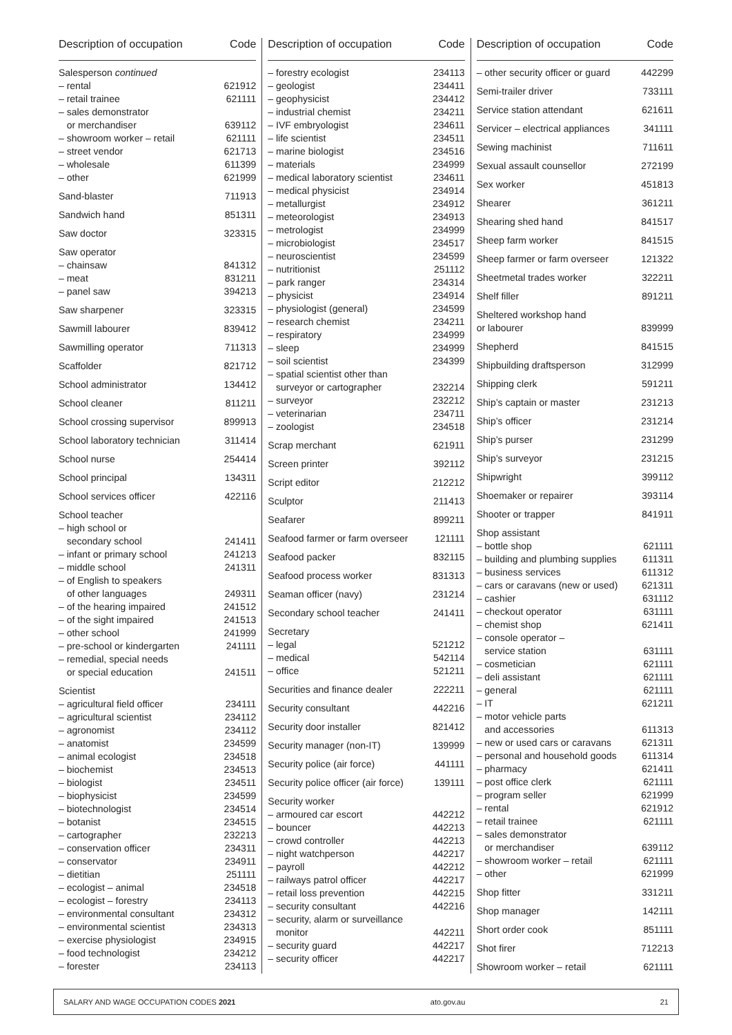| Description of occupation | Code |
| --- | --- |
| Salesperson continued | |
| – rental | 621912 |
| – retail trainee | 621111 |
| – sales demonstrator or merchandiser | 639112 |
| – showroom worker – retail | 621111 |
| – street vendor | 621713 |
| – wholesale | 611399 |
| – other | 621999 |
| Sand-blaster | 711913 |
| Sandwich hand | 851311 |
| Saw doctor | 323315 |
| Saw operator | |
| – chainsaw | 841312 |
| – meat | 831211 |
| – panel saw | 394213 |
| Saw sharpener | 323315 |
| Sawmill labourer | 839412 |
| Sawmilling operator | 711313 |
| Scaffolder | 821712 |
| School administrator | 134412 |
| School cleaner | 811211 |
| School crossing supervisor | 899913 |
| School laboratory technician | 311414 |
| School nurse | 254414 |
| School principal | 134311 |
| School services officer | 422116 |
| School teacher | |
| – high school or secondary school | 241411 |
| – infant or primary school | 241213 |
| – middle school | 241311 |
| – of English to speakers of other languages | 249311 |
| – of the hearing impaired | 241512 |
| – of the sight impaired | 241513 |
| – other school | 241999 |
| – pre-school or kindergarten | 241111 |
| – remedial, special needs or special education | 241511 |
| Scientist | |
| – agricultural field officer | 234111 |
| – agricultural scientist | 234112 |
| – agronomist | 234112 |
| – anatomist | 234599 |
| – animal ecologist | 234518 |
| – biochemist | 234513 |
| – biologist | 234511 |
| – biophysicist | 234599 |
| – biotechnologist | 234514 |
| – botanist | 234515 |
| – cartographer | 232213 |
| – conservation officer | 234311 |
| – conservator | 234911 |
| – dietitian | 251111 |
| – ecologist – animal | 234518 |
| – ecologist – forestry | 234113 |
| – environmental consultant | 234312 |
| – environmental scientist | 234313 |
| – exercise physiologist | 234915 |
| – food technologist | 234212 |
| – forester | 234113 |
| Description of occupation | Code |
| --- | --- |
| – forestry ecologist | 234113 |
| – geologist | 234411 |
| – geophysicist | 234412 |
| – industrial chemist | 234211 |
| – IVF embryologist | 234611 |
| – life scientist | 234511 |
| – marine biologist | 234516 |
| – materials | 234999 |
| – medical laboratory scientist | 234611 |
| – medical physicist | 234914 |
| – metallurgist | 234912 |
| – meteorologist | 234913 |
| – metrologist | 234999 |
| – microbiologist | 234517 |
| – neuroscientist | 234599 |
| – nutritionist | 251112 |
| – park ranger | 234314 |
| – physicist | 234914 |
| – physiologist (general) | 234599 |
| – research chemist | 234211 |
| – respiratory | 234999 |
| – sleep | 234999 |
| – soil scientist | 234399 |
| – spatial scientist other than surveyor or cartographer | 232214 |
| – surveyor | 232212 |
| – veterinarian | 234711 |
| – zoologist | 234518 |
| Scrap merchant | 621911 |
| Screen printer | 392112 |
| Script editor | 212212 |
| Sculptor | 211413 |
| Seafarer | 899211 |
| Seafood farmer or farm overseer | 121111 |
| Seafood packer | 832115 |
| Seafood process worker | 831313 |
| Seaman officer (navy) | 231214 |
| Secondary school teacher | 241411 |
| Secretary | |
| – legal | 521212 |
| – medical | 542114 |
| – office | 521211 |
| Securities and finance dealer | 222211 |
| Security consultant | 442216 |
| Security door installer | 821412 |
| Security manager (non-IT) | 139999 |
| Security police (air force) | 441111 |
| Security police officer (air force) | 139111 |
| Security worker | |
| – armoured car escort | 442212 |
| – bouncer | 442213 |
| – crowd controller | 442213 |
| – night watchperson | 442217 |
| – payroll | 442212 |
| – railways patrol officer | 442217 |
| – retail loss prevention | 442215 |
| – security consultant | 442216 |
| – security, alarm or surveillance monitor | 442211 |
| – security guard | 442217 |
| – security officer | 442217 |
| Description of occupation | Code |
| --- | --- |
| – other security officer or guard | 442299 |
| Semi-trailer driver | 733111 |
| Service station attendant | 621611 |
| Servicer – electrical appliances | 341111 |
| Sewing machinist | 711611 |
| Sexual assault counsellor | 272199 |
| Sex worker | 451813 |
| Shearer | 361211 |
| Shearing shed hand | 841517 |
| Sheep farm worker | 841515 |
| Sheep farmer or farm overseer | 121322 |
| Sheetmetal trades worker | 322211 |
| Shelf filler | 891211 |
| Sheltered workshop hand or labourer | 839999 |
| Shepherd | 841515 |
| Shipbuilding draftsperson | 312999 |
| Shipping clerk | 591211 |
| Ship’s captain or master | 231213 |
| Ship’s officer | 231214 |
| Ship’s purser | 231299 |
| Ship’s surveyor | 231215 |
| Shipwright | 399112 |
| Shoemaker or repairer | 393114 |
| Shooter or trapper | 841911 |
| Shop assistant | |
| – bottle shop | 621111 |
| – building and plumbing supplies | 611311 |
| – business services | 611312 |
| – cars or caravans (new or used) | 621311 |
| – cashier | 631112 |
| – checkout operator | 631111 |
| – chemist shop | 621411 |
| – console operator – service station | 631111 |
| – cosmetician | 621111 |
| – deli assistant | 621111 |
| – general | 621111 |
| – IT | 621211 |
| – motor vehicle parts and accessories | 611313 |
| – new or used cars or caravans | 621311 |
| – personal and household goods | 611314 |
| – pharmacy | 621411 |
| – post office clerk | 621111 |
| – program seller | 621999 |
| – rental | 621912 |
| – retail trainee | 621111 |
| – sales demonstrator or merchandiser | 639112 |
| – showroom worker – retail | 621111 |
| – other | 621999 |
| Shop fitter | 331211 |
| Shop manager | 142111 |
| Short order cook | 851111 |
| Shot firer | 712213 |
| Showroom worker – retail | 621111 |
SALARY AND WAGE OCCUPATION CODES 2021 ato.gov.au 21